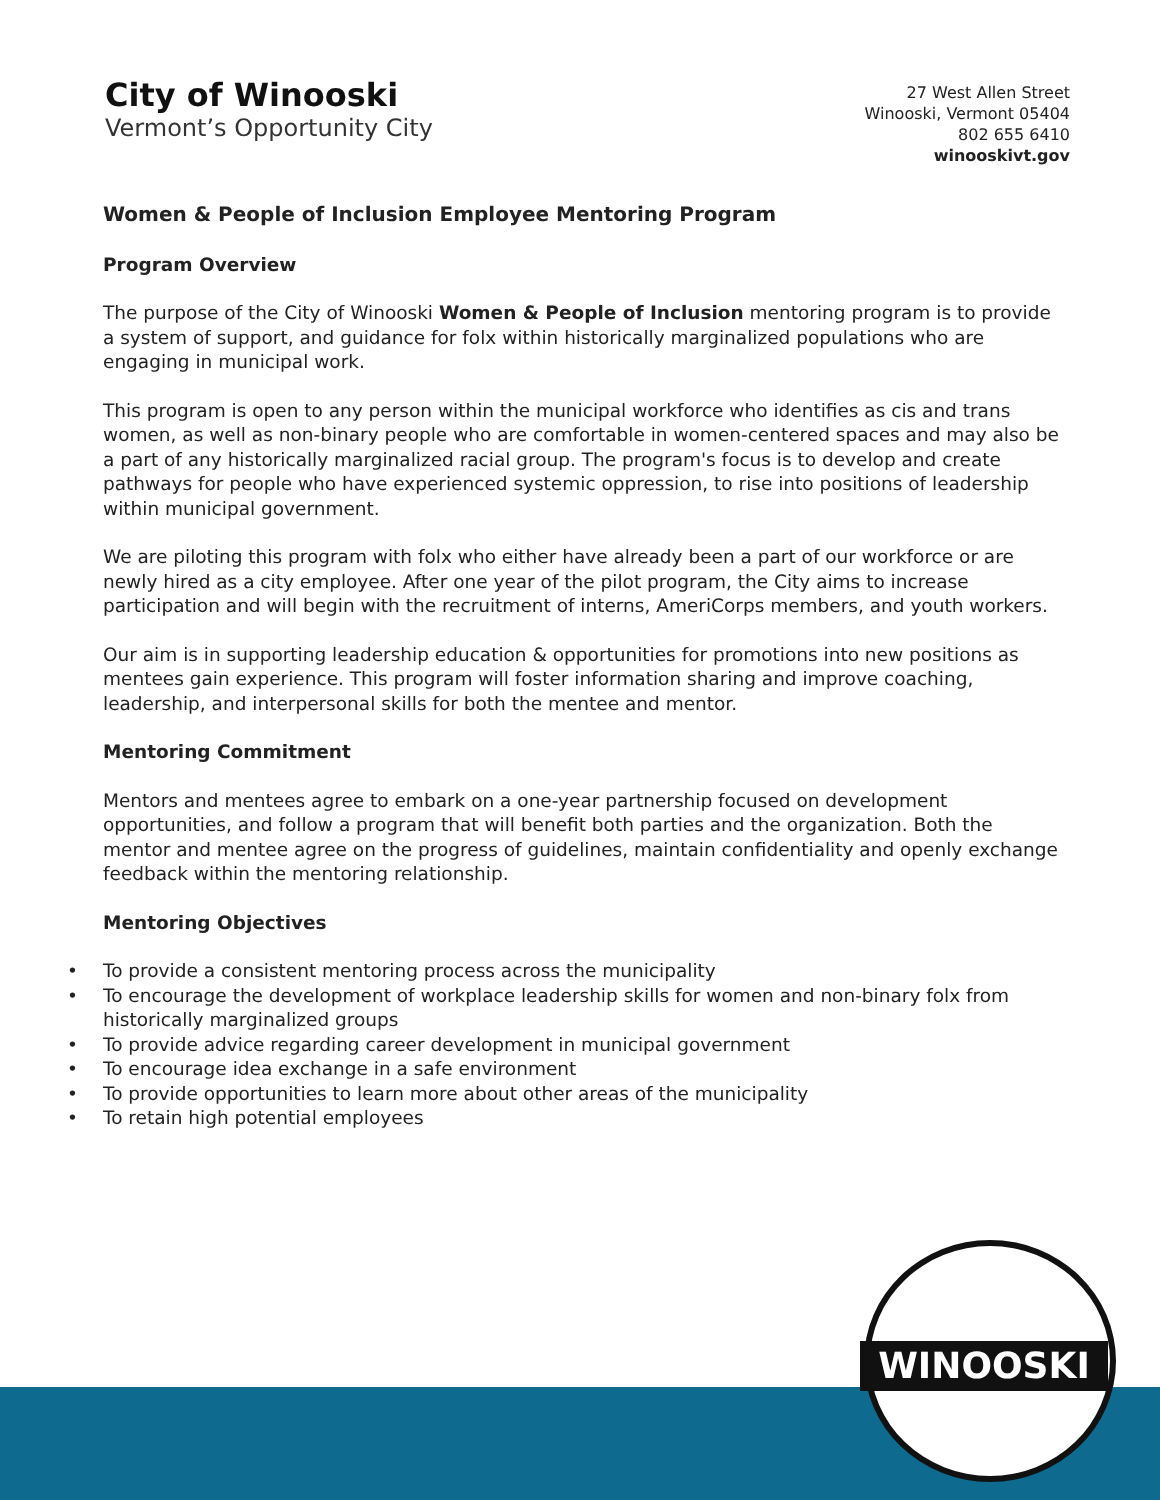City of Winooski
Vermont’s Opportunity City
27 West Allen Street
Winooski, Vermont 05404
802 655 6410
winooskivt.gov
Women & People of Inclusion Employee Mentoring Program
Program Overview
The purpose of the City of Winooski Women & People of Inclusion mentoring program is to provide a system of support, and guidance for folx within historically marginalized populations who are engaging in municipal work.
This program is open to any person within the municipal workforce who identifies as cis and trans women, as well as non-binary people who are comfortable in women-centered spaces and may also be a part of any historically marginalized racial group. The program's focus is to develop and create pathways for people who have experienced systemic oppression, to rise into positions of leadership within municipal government.
We are piloting this program with folx who either have already been a part of our workforce or are newly hired as a city employee. After one year of the pilot program, the City aims to increase participation and will begin with the recruitment of interns, AmeriCorps members, and youth workers.
Our aim is in supporting leadership education & opportunities for promotions into new positions as mentees gain experience. This program will foster information sharing and improve coaching, leadership, and interpersonal skills for both the mentee and mentor.
Mentoring Commitment
Mentors and mentees agree to embark on a one-year partnership focused on development opportunities, and follow a program that will benefit both parties and the organization. Both the mentor and mentee agree on the progress of guidelines, maintain confidentiality and openly exchange feedback within the mentoring relationship.
Mentoring Objectives
• To provide a consistent mentoring process across the municipality
• To encourage the development of workplace leadership skills for women and non-binary folx from historically marginalized groups
• To provide advice regarding career development in municipal government
• To encourage idea exchange in a safe environment
• To provide opportunities to learn more about other areas of the municipality
• To retain high potential employees
WINOOSKI